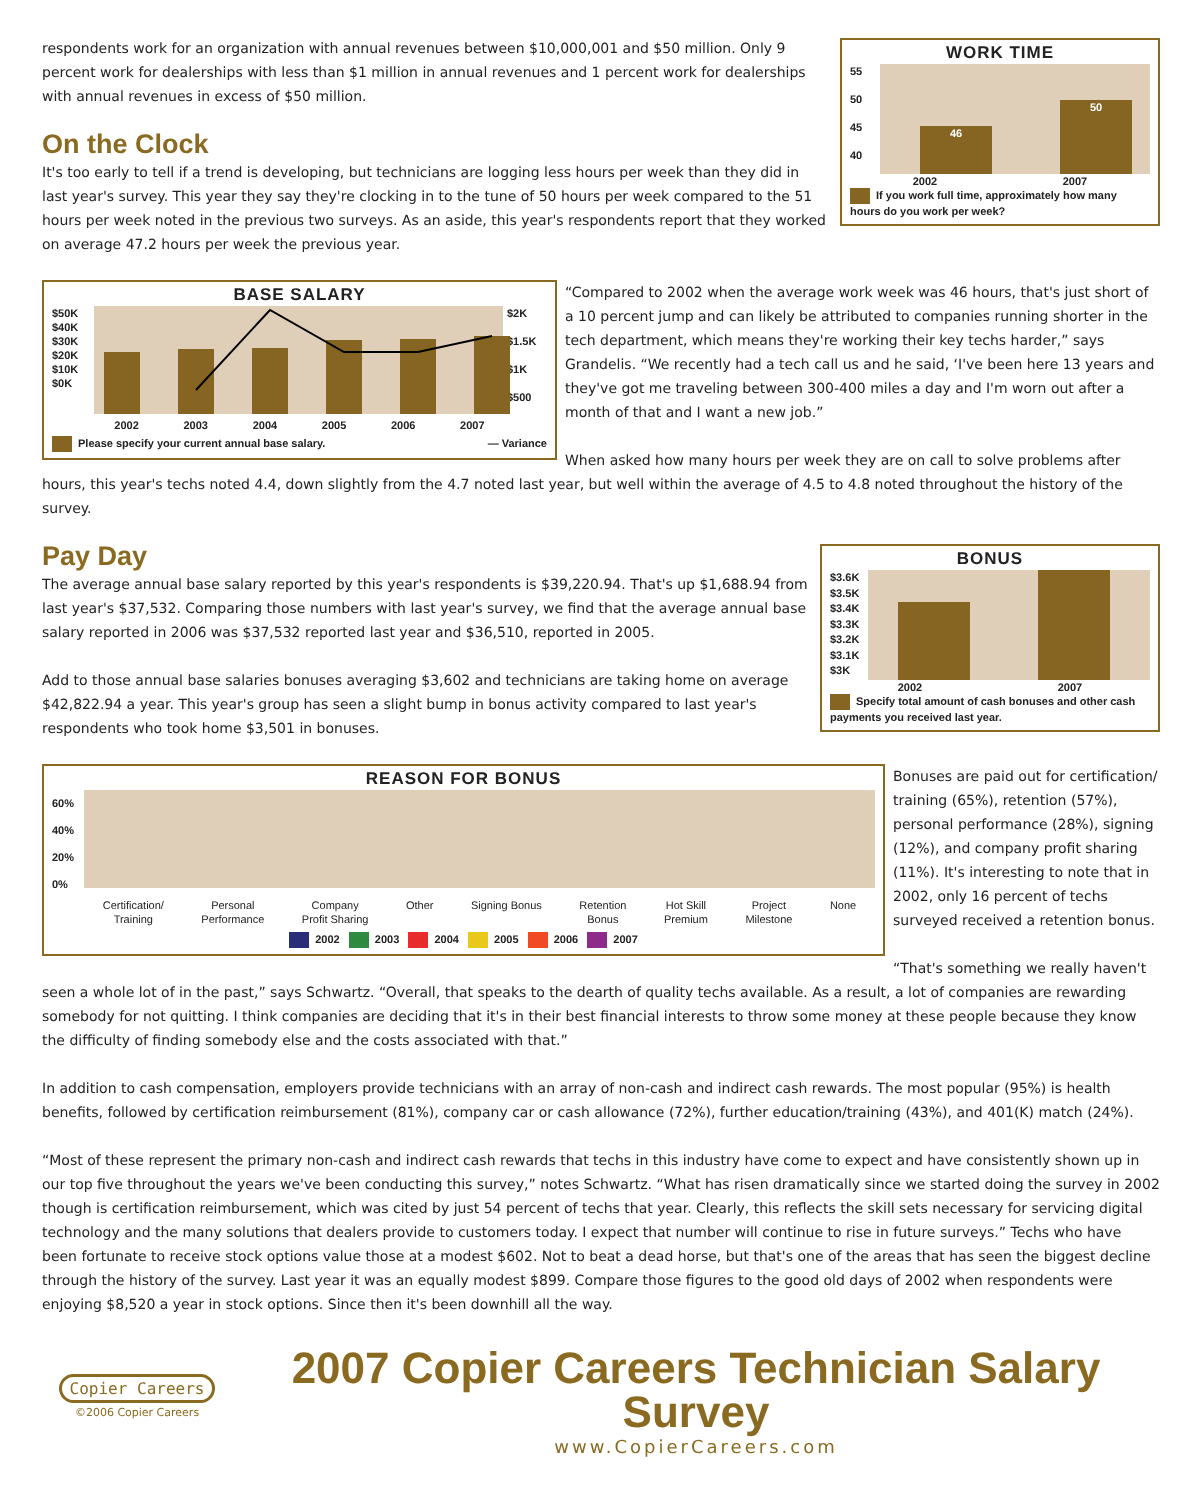WORK TIME
55
50
45
40
46 50
2002 2007
If you work full time, approximately how many hours do you work per week?
respondents work for an organization with annual revenues between $10,000,001 and $50 million. Only 9 percent work for dealerships with less than $1 million in annual revenues and 1 percent work for dealerships with annual revenues in excess of $50 million.
On the Clock
It's too early to tell if a trend is developing, but technicians are logging less hours per week than they did in last year's survey. This year they say they're clocking in to the tune of 50 hours per week compared to the 51 hours per week noted in the previous two surveys. As an aside, this year's respondents report that they worked on average 47.2 hours per week the previous year.
BASE SALARY
$50K
$40K
$30K
$20K
$10K
$0K
$2K
$1.5K
$1K
$500
2002 2003 2004 2005 2006 2007
Please specify your current annual base salary. — Variance
“Compared to 2002 when the average work week was 46 hours, that's just short of a 10 percent jump and can likely be attributed to companies running shorter in the tech department, which means they're working their key techs harder,” says Grandelis. “We recently had a tech call us and he said, ‘I've been here 13 years and they've got me traveling between 300-400 miles a day and I'm worn out after a month of that and I want a new job.”
When asked how many hours per week they are on call to solve problems after hours, this year's techs noted 4.4, down slightly from the 4.7 noted last year, but well within the average of 4.5 to 4.8 noted throughout the history of the survey.
BONUS
$3.6K
$3.5K
$3.4K
$3.3K
$3.2K
$3.1K
$3K
2002 2007
Specify total amount of cash bonuses and other cash payments you received last year.
Pay Day
The average annual base salary reported by this year's respondents is $39,220.94. That's up $1,688.94 from last year's $37,532. Comparing those numbers with last year's survey, we find that the average annual base salary reported in 2006 was $37,532 reported last year and $36,510, reported in 2005.
Add to those annual base salaries bonuses averaging $3,602 and technicians are taking home on average $42,822.94 a year. This year's group has seen a slight bump in bonus activity compared to last year's respondents who took home $3,501 in bonuses.
REASON FOR BONUS
60%
40%
20%
0%
Certification/
Training Personal
Performance Company
Profit Sharing Other Signing Bonus Retention
Bonus Hot Skill
Premium Project
Milestone None
2002 2003 2004 2005 2006 2007
Bonuses are paid out for certification/ training (65%), retention (57%), personal performance (28%), signing (12%), and company profit sharing (11%). It's interesting to note that in 2002, only 16 percent of techs surveyed received a retention bonus.
“That's something we really haven't seen a whole lot of in the past,” says Schwartz. “Overall, that speaks to the dearth of quality techs available. As a result, a lot of companies are rewarding somebody for not quitting. I think companies are deciding that it's in their best financial interests to throw some money at these people because they know the difficulty of finding somebody else and the costs associated with that.”
In addition to cash compensation, employers provide technicians with an array of non-cash and indirect cash rewards. The most popular (95%) is health benefits, followed by certification reimbursement (81%), company car or cash allowance (72%), further education/training (43%), and 401(K) match (24%).
“Most of these represent the primary non-cash and indirect cash rewards that techs in this industry have come to expect and have consistently shown up in our top five throughout the years we've been conducting this survey,” notes Schwartz. “What has risen dramatically since we started doing the survey in 2002 though is certification reimbursement, which was cited by just 54 percent of techs that year. Clearly, this reflects the skill sets necessary for servicing digital technology and the many solutions that dealers provide to customers today. I expect that number will continue to rise in future surveys.” Techs who have been fortunate to receive stock options value those at a modest $602. Not to beat a dead horse, but that's one of the areas that has seen the biggest decline through the history of the survey. Last year it was an equally modest $899. Compare those figures to the good old days of 2002 when respondents were enjoying $8,520 a year in stock options. Since then it's been downhill all the way.
Copier Careers
©2006 Copier Careers
2007 Copier Careers Technician Salary Survey
www.CopierCareers.com